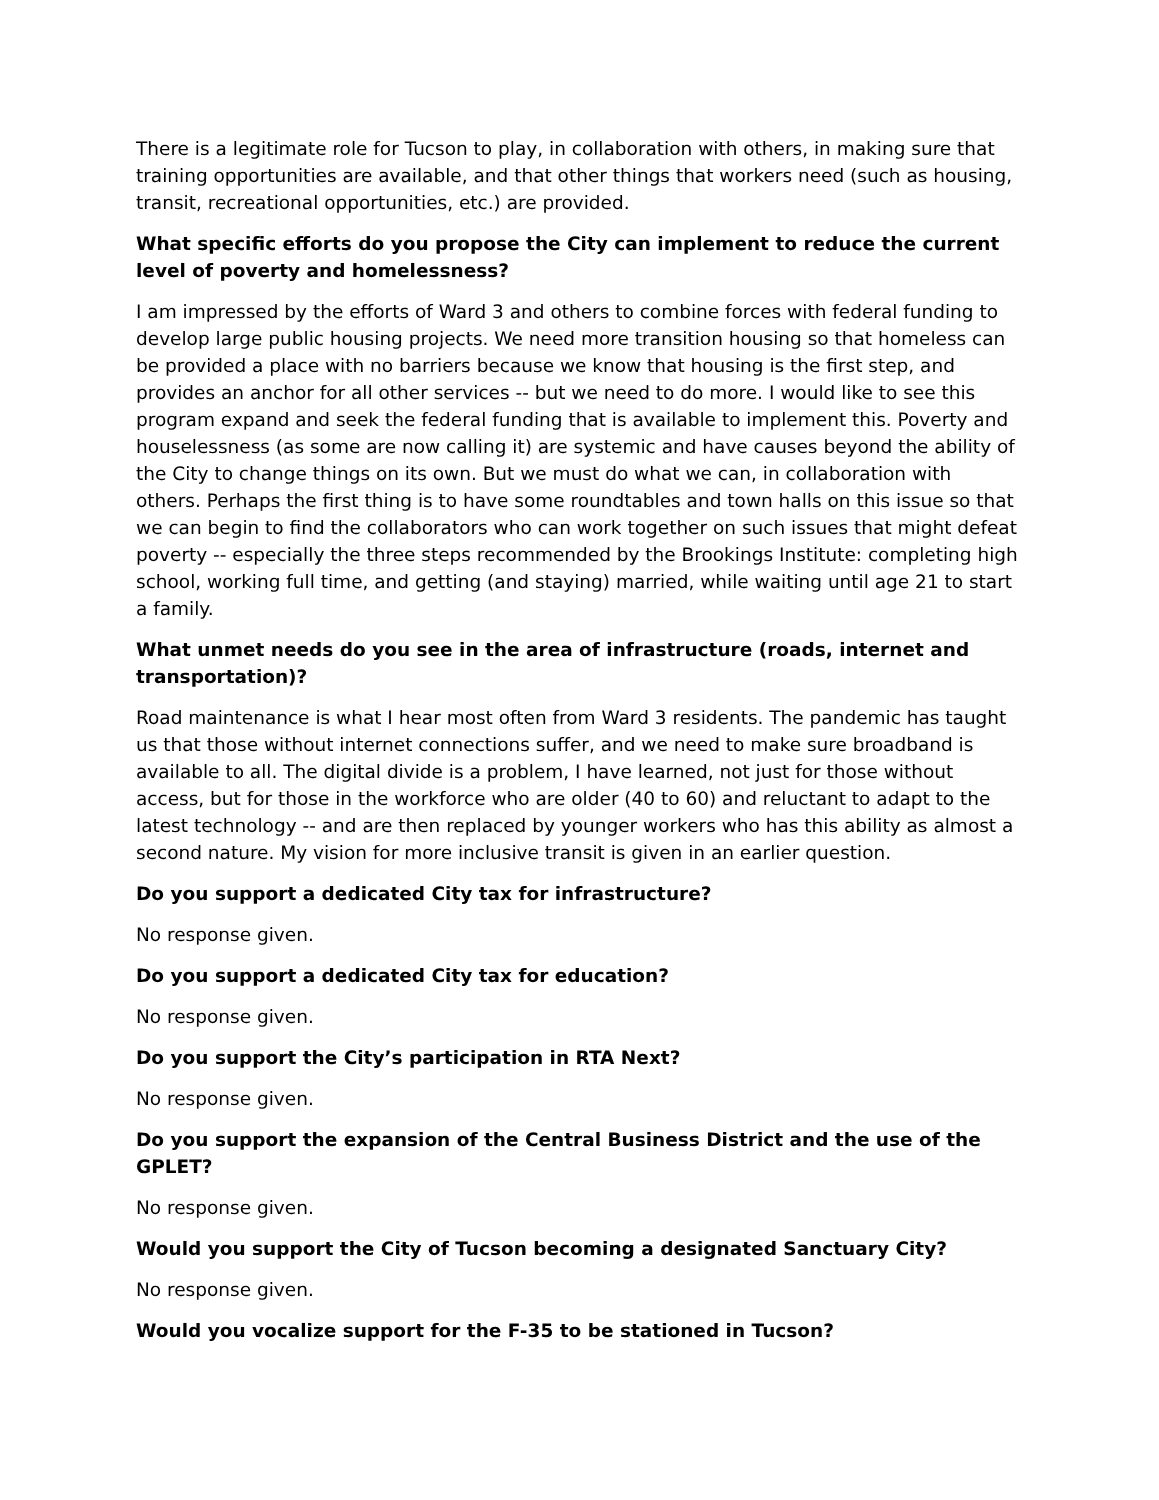There is a legitimate role for Tucson to play, in collaboration with others, in making sure that training opportunities are available, and that other things that workers need (such as housing, transit, recreational opportunities, etc.) are provided.
What specific efforts do you propose the City can implement to reduce the current level of poverty and homelessness?
I am impressed by the efforts of Ward 3 and others to combine forces with federal funding to develop large public housing projects. We need more transition housing so that homeless can be provided a place with no barriers because we know that housing is the first step, and provides an anchor for all other services -- but we need to do more. I would like to see this program expand and seek the federal funding that is available to implement this. Poverty and houselessness (as some are now calling it) are systemic and have causes beyond the ability of the City to change things on its own. But we must do what we can, in collaboration with others. Perhaps the first thing is to have some roundtables and town halls on this issue so that we can begin to find the collaborators who can work together on such issues that might defeat poverty -- especially the three steps recommended by the Brookings Institute: completing high school, working full time, and getting (and staying) married, while waiting until age 21 to start a family.
What unmet needs do you see in the area of infrastructure (roads, internet and transportation)?
Road maintenance is what I hear most often from Ward 3 residents. The pandemic has taught us that those without internet connections suffer, and we need to make sure broadband is available to all. The digital divide is a problem, I have learned, not just for those without access, but for those in the workforce who are older (40 to 60) and reluctant to adapt to the latest technology -- and are then replaced by younger workers who has this ability as almost a second nature. My vision for more inclusive transit is given in an earlier question.
Do you support a dedicated City tax for infrastructure?
No response given.
Do you support a dedicated City tax for education?
No response given.
Do you support the City’s participation in RTA Next?
No response given.
Do you support the expansion of the Central Business District and the use of the GPLET?
No response given.
Would you support the City of Tucson becoming a designated Sanctuary City?
No response given.
Would you vocalize support for the F-35 to be stationed in Tucson?